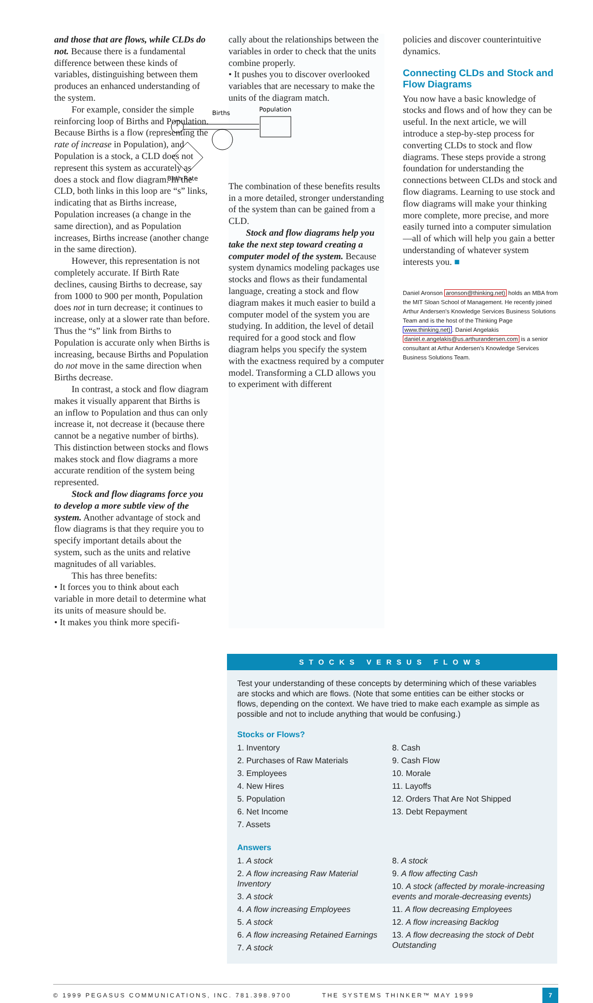and those that are flows, while CLDs do not. Because there is a fundamental difference between these kinds of variables, distinguishing between them produces an enhanced understanding of the system.
For example, consider the simple reinforcing loop of Births and Population. Because Births is a flow (representing the rate of increase in Population), and Population is a stock, a CLD does not represent this system as accurately as does a stock and flow diagram. In the CLD, both links in this loop are “s” links, indicating that as Births increase, Population increases (a change in the same direction), and as Population increases, Births increase (another change in the same direction).
However, this representation is not completely accurate. If Birth Rate declines, causing Births to decrease, say from 1000 to 900 per month, Population does not in turn decrease; it continues to increase, only at a slower rate than before. Thus the “s” link from Births to Population is accurate only when Births is increasing, because Births and Population do not move in the same direction when Births decrease.
In contrast, a stock and flow diagram makes it visually apparent that Births is an inflow to Population and thus can only increase it, not decrease it (because there cannot be a negative number of births). This distinction between stocks and flows makes stock and flow diagrams a more accurate rendition of the system being represented.
Stock and flow diagrams force you to develop a more subtle view of the system. Another advantage of stock and flow diagrams is that they require you to specify important details about the system, such as the units and relative magnitudes of all variables.
This has three benefits:
• It forces you to think about each variable in more detail to determine what its units of measure should be.
• It makes you think more specifi-
cally about the relationships between the variables in order to check that the units combine properly.
• It pushes you to discover overlooked variables that are necessary to make the units of the diagram match.
Births
Population
Birth Rate
The combination of these benefits results in a more detailed, stronger understanding of the system than can be gained from a CLD.
Stock and flow diagrams help you take the next step toward creating a computer model of the system. Because system dynamics modeling packages use stocks and flows as their fundamental language, creating a stock and flow diagram makes it much easier to build a computer model of the system you are studying. In addition, the level of detail required for a good stock and flow diagram helps you specify the system with the exactness required by a computer model. Transforming a CLD allows you to experiment with different
policies and discover counterintuitive dynamics.
Connecting CLDs and Stock and Flow Diagrams
You now have a basic knowledge of stocks and flows and of how they can be useful. In the next article, we will introduce a step-by-step process for converting CLDs to stock and flow diagrams. These steps provide a strong foundation for understanding the connections between CLDs and stock and flow diagrams. Learning to use stock and flow diagrams will make your thinking more complete, more precise, and more easily turned into a computer simulation—all of which will help you gain a better understanding of whatever system interests you. ■
Daniel Aronson aronson@thinking.net) holds an MBA from the MIT Sloan School of Management. He recently joined Arthur Andersen’s Knowledge Services Business Solutions Team and is the host of the Thinking Page www.thinking.net). Daniel Angelakis daniel.e.angelakis@us.arthurandersen.com is a senior consultant at Arthur Andersen’s Knowledge Services Business Solutions Team.
STOCKS VERSUS FLOWS
Test your understanding of these concepts by determining which of these variables are stocks and which are flows. (Note that some entities can be either stocks or flows, depending on the context. We have tried to make each example as simple as possible and not to include anything that would be confusing.)
Stocks or Flows?
1. Inventory
2. Purchases of Raw Materials
3. Employees
4. New Hires
5. Population
6. Net Income
7. Assets
8. Cash
9. Cash Flow
10. Morale
11. Layoffs
12. Orders That Are Not Shipped
13. Debt Repayment
Answers
1. A stock
2. A flow increasing Raw Material Inventory
3. A stock
4. A flow increasing Employees
5. A stock
6. A flow increasing Retained Earnings
7. A stock
8. A stock
9. A flow affecting Cash
10. A stock (affected by morale-increasing events and morale-decreasing events)
11. A flow decreasing Employees
12. A flow increasing Backlog
13. A flow decreasing the stock of Debt Outstanding
© 1999 PEGASUS COMMUNICATIONS, INC. 781.398.9700 THE SYSTEMS THINKER™ MAY 1999 7